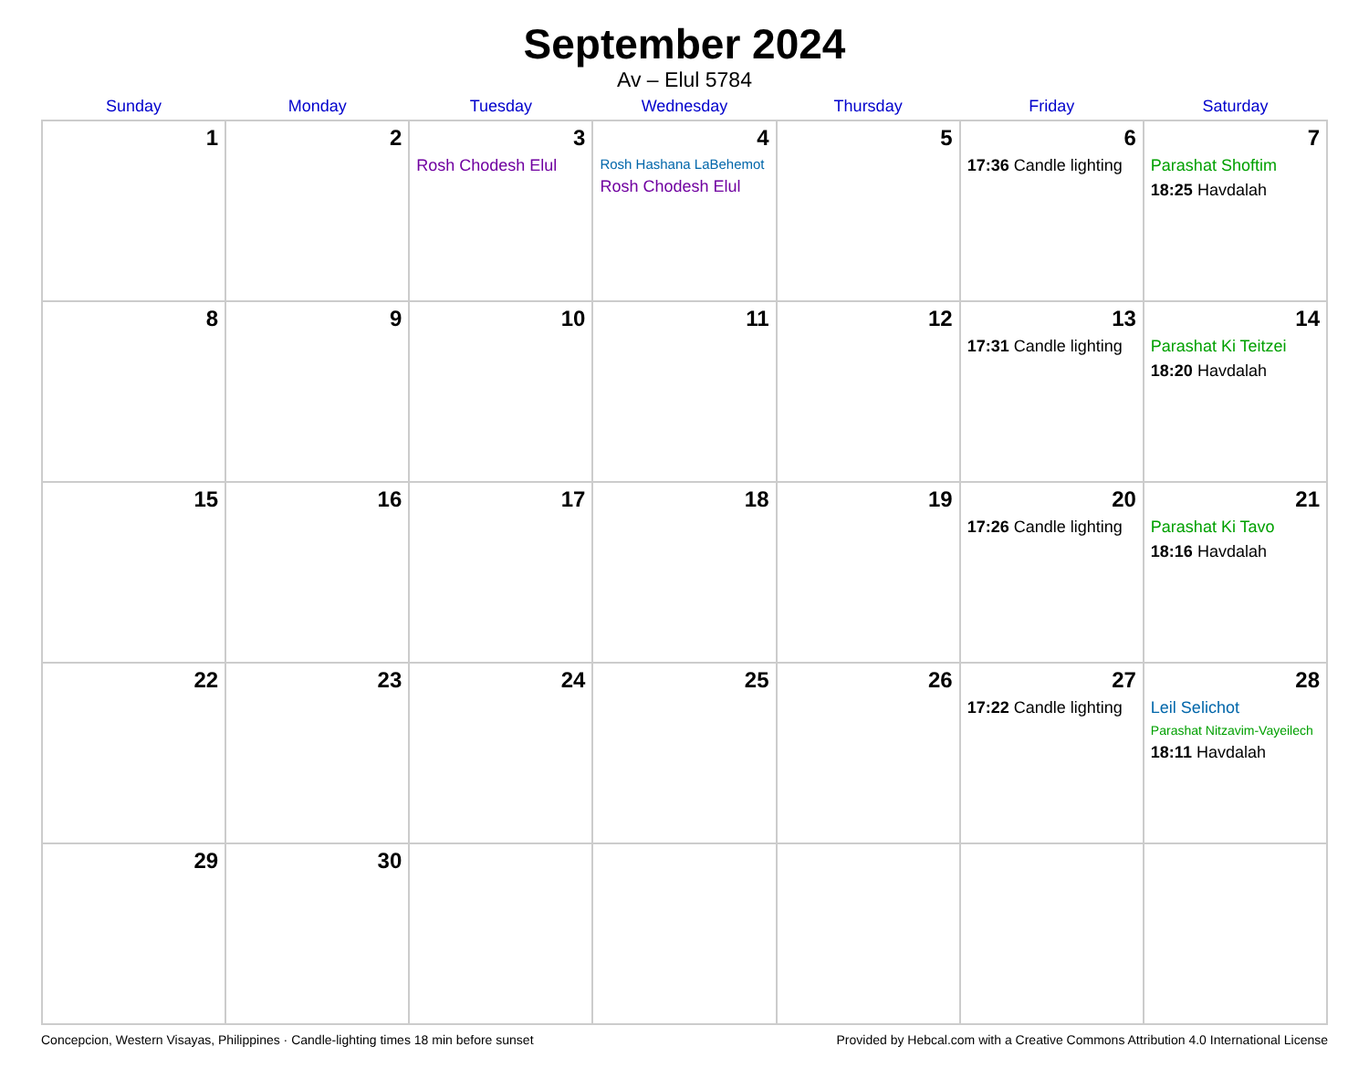September 2024
Av – Elul 5784
| Sunday | Monday | Tuesday | Wednesday | Thursday | Friday | Saturday |
| --- | --- | --- | --- | --- | --- | --- |
| 1 | 2 | 3 Rosh Chodesh Elul | 4 Rosh Hashana LaBehemot Rosh Chodesh Elul | 5 | 6 17:36 Candle lighting | 7 Parashat Shoftim 18:25 Havdalah |
| 8 | 9 | 10 | 11 | 12 | 13 17:31 Candle lighting | 14 Parashat Ki Teitzei 18:20 Havdalah |
| 15 | 16 | 17 | 18 | 19 | 20 17:26 Candle lighting | 21 Parashat Ki Tavo 18:16 Havdalah |
| 22 | 23 | 24 | 25 | 26 | 27 17:22 Candle lighting | 28 Leil Selichot Parashat Nitzavim-Vayeilech 18:11 Havdalah |
| 29 | 30 | | | | | |
Concepcion, Western Visayas, Philippines · Candle-lighting times 18 min before sunset Provided by Hebcal.com with a Creative Commons Attribution 4.0 International License